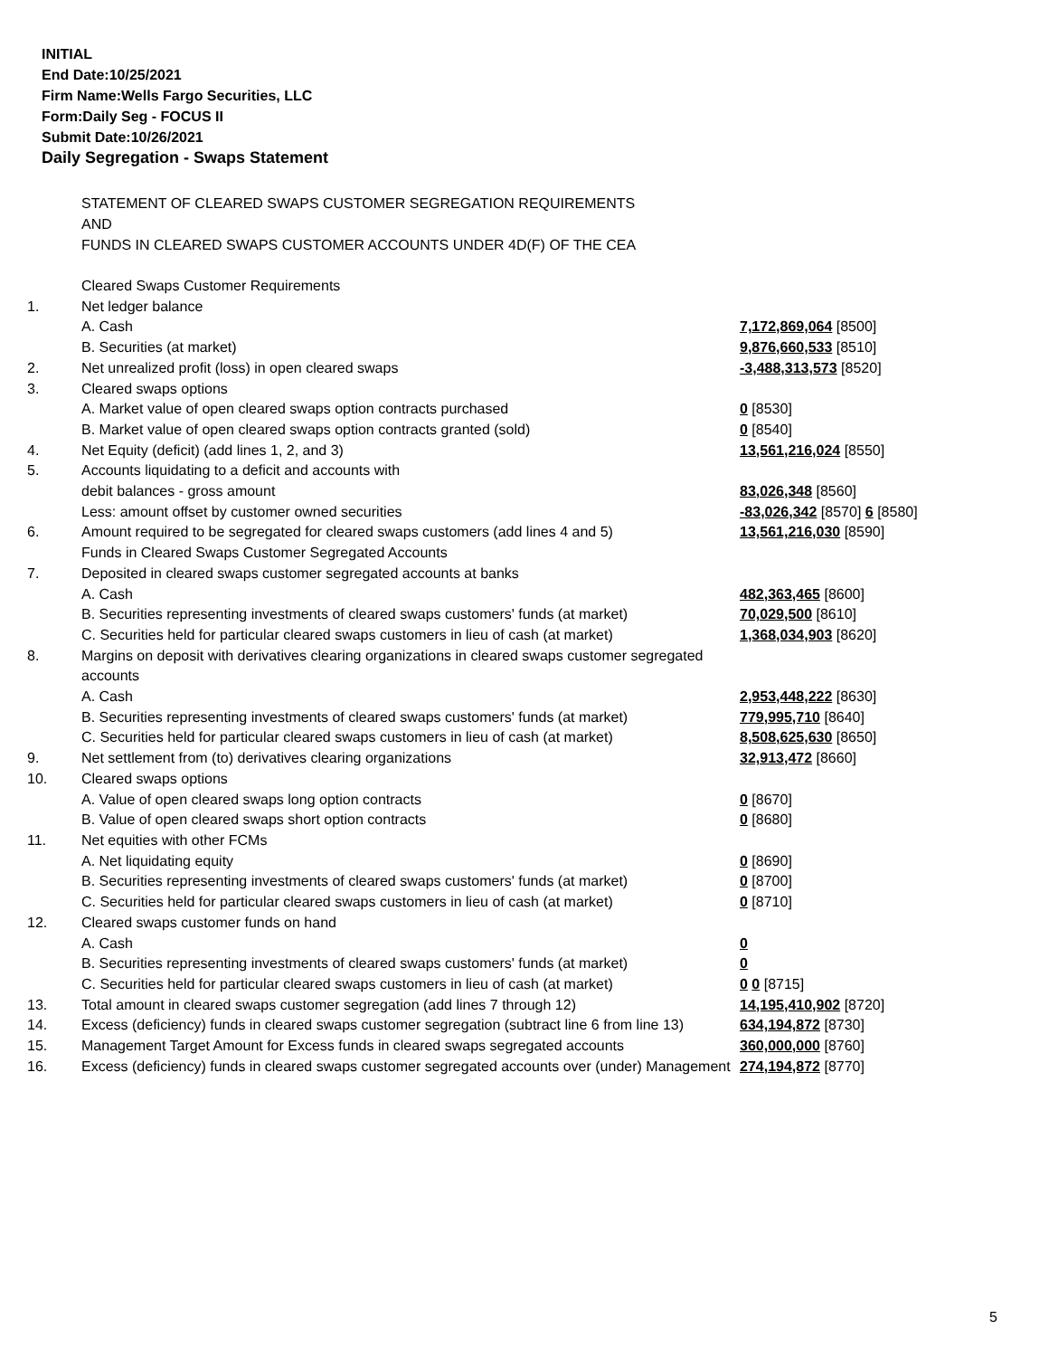INITIAL
End Date:10/25/2021
Firm Name:Wells Fargo Securities, LLC
Form:Daily Seg - FOCUS II
Submit Date:10/26/2021
Daily Segregation - Swaps Statement
STATEMENT OF CLEARED SWAPS CUSTOMER SEGREGATION REQUIREMENTS
AND
FUNDS IN CLEARED SWAPS CUSTOMER ACCOUNTS UNDER 4D(F) OF THE CEA
| | Cleared Swaps Customer Requirements | |
| 1. | Net ledger balance | |
| | A. Cash | 7,172,869,064 [8500] |
| | B. Securities (at market) | 9,876,660,533 [8510] |
| 2. | Net unrealized profit (loss) in open cleared swaps | -3,488,313,573 [8520] |
| 3. | Cleared swaps options | |
| | A. Market value of open cleared swaps option contracts purchased | 0 [8530] |
| | B. Market value of open cleared swaps option contracts granted (sold) | 0 [8540] |
| 4. | Net Equity (deficit) (add lines 1, 2, and 3) | 13,561,216,024 [8550] |
| 5. | Accounts liquidating to a deficit and accounts with | |
| | debit balances - gross amount | 83,026,348 [8560] |
| | Less: amount offset by customer owned securities | -83,026,342 [8570] 6 [8580] |
| 6. | Amount required to be segregated for cleared swaps customers (add lines 4 and 5) | 13,561,216,030 [8590] |
| | Funds in Cleared Swaps Customer Segregated Accounts | |
| 7. | Deposited in cleared swaps customer segregated accounts at banks | |
| | A. Cash | 482,363,465 [8600] |
| | B. Securities representing investments of cleared swaps customers' funds (at market) | 70,029,500 [8610] |
| | C. Securities held for particular cleared swaps customers in lieu of cash (at market) | 1,368,034,903 [8620] |
| 8. | Margins on deposit with derivatives clearing organizations in cleared swaps customer segregated accounts | |
| | A. Cash | 2,953,448,222 [8630] |
| | B. Securities representing investments of cleared swaps customers' funds (at market) | 779,995,710 [8640] |
| | C. Securities held for particular cleared swaps customers in lieu of cash (at market) | 8,508,625,630 [8650] |
| 9. | Net settlement from (to) derivatives clearing organizations | 32,913,472 [8660] |
| 10. | Cleared swaps options | |
| | A. Value of open cleared swaps long option contracts | 0 [8670] |
| | B. Value of open cleared swaps short option contracts | 0 [8680] |
| 11. | Net equities with other FCMs | |
| | A. Net liquidating equity | 0 [8690] |
| | B. Securities representing investments of cleared swaps customers' funds (at market) | 0 [8700] |
| | C. Securities held for particular cleared swaps customers in lieu of cash (at market) | 0 [8710] |
| 12. | Cleared swaps customer funds on hand | |
| | A. Cash | 0 |
| | B. Securities representing investments of cleared swaps customers' funds (at market) | 0 |
| | C. Securities held for particular cleared swaps customers in lieu of cash (at market) | 0 0 [8715] |
| 13. | Total amount in cleared swaps customer segregation (add lines 7 through 12) | 14,195,410,902 [8720] |
| 14. | Excess (deficiency) funds in cleared swaps customer segregation (subtract line 6 from line 13) | 634,194,872 [8730] |
| 15. | Management Target Amount for Excess funds in cleared swaps segregated accounts | 360,000,000 [8760] |
| 16. | Excess (deficiency) funds in cleared swaps customer segregated accounts over (under) Management | 274,194,872 [8770] |
5